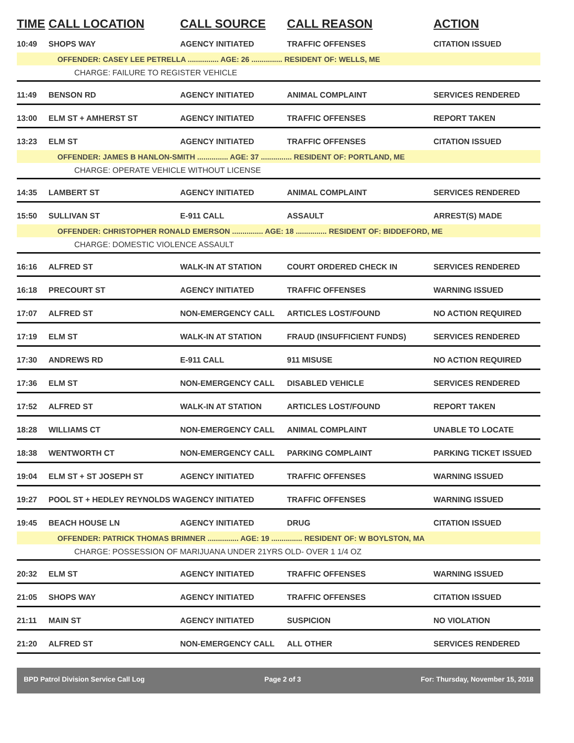| TIME | CALL LOCATION | CALL SOURCE | CALL REASON | ACTION |
| --- | --- | --- | --- | --- |
| 10:49 | SHOPS WAY | AGENCY INITIATED | TRAFFIC OFFENSES | CITATION ISSUED |
| OFFENDER: CASEY LEE PETRELLA ............... AGE: 26 ............... RESIDENT OF: WELLS, ME | | | | |
| CHARGE: FAILURE TO REGISTER VEHICLE | | | | |
| 11:49 | BENSON RD | AGENCY INITIATED | ANIMAL COMPLAINT | SERVICES RENDERED |
| 13:00 | ELM ST + AMHERST ST | AGENCY INITIATED | TRAFFIC OFFENSES | REPORT TAKEN |
| 13:23 | ELM ST | AGENCY INITIATED | TRAFFIC OFFENSES | CITATION ISSUED |
| OFFENDER: JAMES B HANLON-SMITH ............... AGE: 37 ............... RESIDENT OF: PORTLAND, ME | | | | |
| CHARGE: OPERATE VEHICLE WITHOUT LICENSE | | | | |
| 14:35 | LAMBERT ST | AGENCY INITIATED | ANIMAL COMPLAINT | SERVICES RENDERED |
| 15:50 | SULLIVAN ST | E-911 CALL | ASSAULT | ARREST(S) MADE |
| OFFENDER: CHRISTOPHER RONALD EMERSON ............... AGE: 18 ............... RESIDENT OF: BIDDEFORD, ME | | | | |
| CHARGE: DOMESTIC VIOLENCE ASSAULT | | | | |
| 16:16 | ALFRED ST | WALK-IN AT STATION | COURT ORDERED CHECK IN | SERVICES RENDERED |
| 16:18 | PRECOURT ST | AGENCY INITIATED | TRAFFIC OFFENSES | WARNING ISSUED |
| 17:07 | ALFRED ST | NON-EMERGENCY CALL | ARTICLES LOST/FOUND | NO ACTION REQUIRED |
| 17:19 | ELM ST | WALK-IN AT STATION | FRAUD (INSUFFICIENT FUNDS) | SERVICES RENDERED |
| 17:30 | ANDREWS RD | E-911 CALL | 911 MISUSE | NO ACTION REQUIRED |
| 17:36 | ELM ST | NON-EMERGENCY CALL | DISABLED VEHICLE | SERVICES RENDERED |
| 17:52 | ALFRED ST | WALK-IN AT STATION | ARTICLES LOST/FOUND | REPORT TAKEN |
| 18:28 | WILLIAMS CT | NON-EMERGENCY CALL | ANIMAL COMPLAINT | UNABLE TO LOCATE |
| 18:38 | WENTWORTH CT | NON-EMERGENCY CALL | PARKING COMPLAINT | PARKING TICKET ISSUED |
| 19:04 | ELM ST + ST JOSEPH ST | AGENCY INITIATED | TRAFFIC OFFENSES | WARNING ISSUED |
| 19:27 | POOL ST + HEDLEY REYNOLDS W | AGENCY INITIATED | TRAFFIC OFFENSES | WARNING ISSUED |
| 19:45 | BEACH HOUSE LN | AGENCY INITIATED | DRUG | CITATION ISSUED |
| OFFENDER: PATRICK THOMAS BRIMNER ............... AGE: 19 ............... RESIDENT OF: W BOYLSTON, MA | | | | |
| CHARGE: POSSESSION OF MARIJUANA UNDER 21YRS OLD- OVER 1 1/4 OZ | | | | |
| 20:32 | ELM ST | AGENCY INITIATED | TRAFFIC OFFENSES | WARNING ISSUED |
| 21:05 | SHOPS WAY | AGENCY INITIATED | TRAFFIC OFFENSES | CITATION ISSUED |
| 21:11 | MAIN ST | AGENCY INITIATED | SUSPICION | NO VIOLATION |
| 21:20 | ALFRED ST | NON-EMERGENCY CALL | ALL OTHER | SERVICES RENDERED |
BPD Patrol Division Service Call Log Page 2 of 3 For: Thursday, November 15, 2018